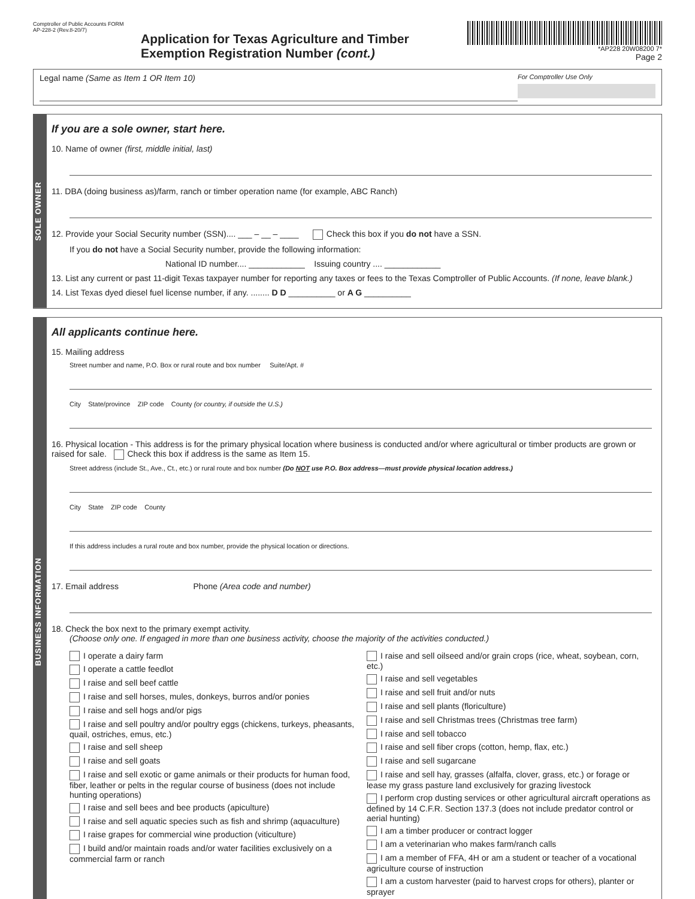Comptroller of Public Accounts FORM AP-228-2 (Rev.8-20/7)
Application for Texas Agriculture and Timber Exemption Registration Number (cont.)
*AP228 20W08200 7*
Page 2
Legal name (Same as Item 1 OR Item 10)
For Comptroller Use Only
SOLE OWNER
If you are a sole owner, start here.
10. Name of owner (first, middle initial, last)
11. DBA (doing business as)/farm, ranch or timber operation name (for example, ABC Ranch)
12. Provide your Social Security number (SSN).... ___ – __ – ____ Check this box if you do not have a SSN.
If you do not have a Social Security number, provide the following information:
National ID number.... ____________ Issuing country .... ____________
13. List any current or past 11-digit Texas taxpayer number for reporting any taxes or fees to the Texas Comptroller of Public Accounts. (If none, leave blank.)
14. List Texas dyed diesel fuel license number, if any. ........ D D __________ or A G __________
BUSINESS INFORMATION
All applicants continue here.
15. Mailing address
Street number and name, P.O. Box or rural route and box number Suite/Apt. #
City State/province ZIP code County (or country, if outside the U.S.)
16. Physical location - This address is for the primary physical location where business is conducted and/or where agricultural or timber products are grown or raised for sale. Check this box if address is the same as Item 15.
Street address (include St., Ave., Ct., etc.) or rural route and box number (Do NOT use P.O. Box address—must provide physical location address.)
City State ZIP code County
If this address includes a rural route and box number, provide the physical location or directions.
17. Email address Phone (Area code and number)
18. Check the box next to the primary exempt activity.
(Choose only one. If engaged in more than one business activity, choose the majority of the activities conducted.)
I operate a dairy farm
I operate a cattle feedlot
I raise and sell beef cattle
I raise and sell horses, mules, donkeys, burros and/or ponies
I raise and sell hogs and/or pigs
I raise and sell poultry and/or poultry eggs (chickens, turkeys, pheasants, quail, ostriches, emus, etc.)
I raise and sell sheep
I raise and sell goats
I raise and sell exotic or game animals or their products for human food, fiber, leather or pelts in the regular course of business (does not include hunting operations)
I raise and sell bees and bee products (apiculture)
I raise and sell aquatic species such as fish and shrimp (aquaculture)
I raise grapes for commercial wine production (viticulture)
I build and/or maintain roads and/or water facilities exclusively on a commercial farm or ranch
I raise and sell oilseed and/or grain crops (rice, wheat, soybean, corn, etc.)
I raise and sell vegetables
I raise and sell fruit and/or nuts
I raise and sell plants (floriculture)
I raise and sell Christmas trees (Christmas tree farm)
I raise and sell tobacco
I raise and sell fiber crops (cotton, hemp, flax, etc.)
I raise and sell sugarcane
I raise and sell hay, grasses (alfalfa, clover, grass, etc.) or forage or lease my grass pasture land exclusively for grazing livestock
I perform crop dusting services or other agricultural aircraft operations as defined by 14 C.F.R. Section 137.3 (does not include predator control or aerial hunting)
I am a timber producer or contract logger
I am a veterinarian who makes farm/ranch calls
I am a member of FFA, 4H or am a student or teacher of a vocational agriculture course of instruction
I am a custom harvester (paid to harvest crops for others), planter or sprayer